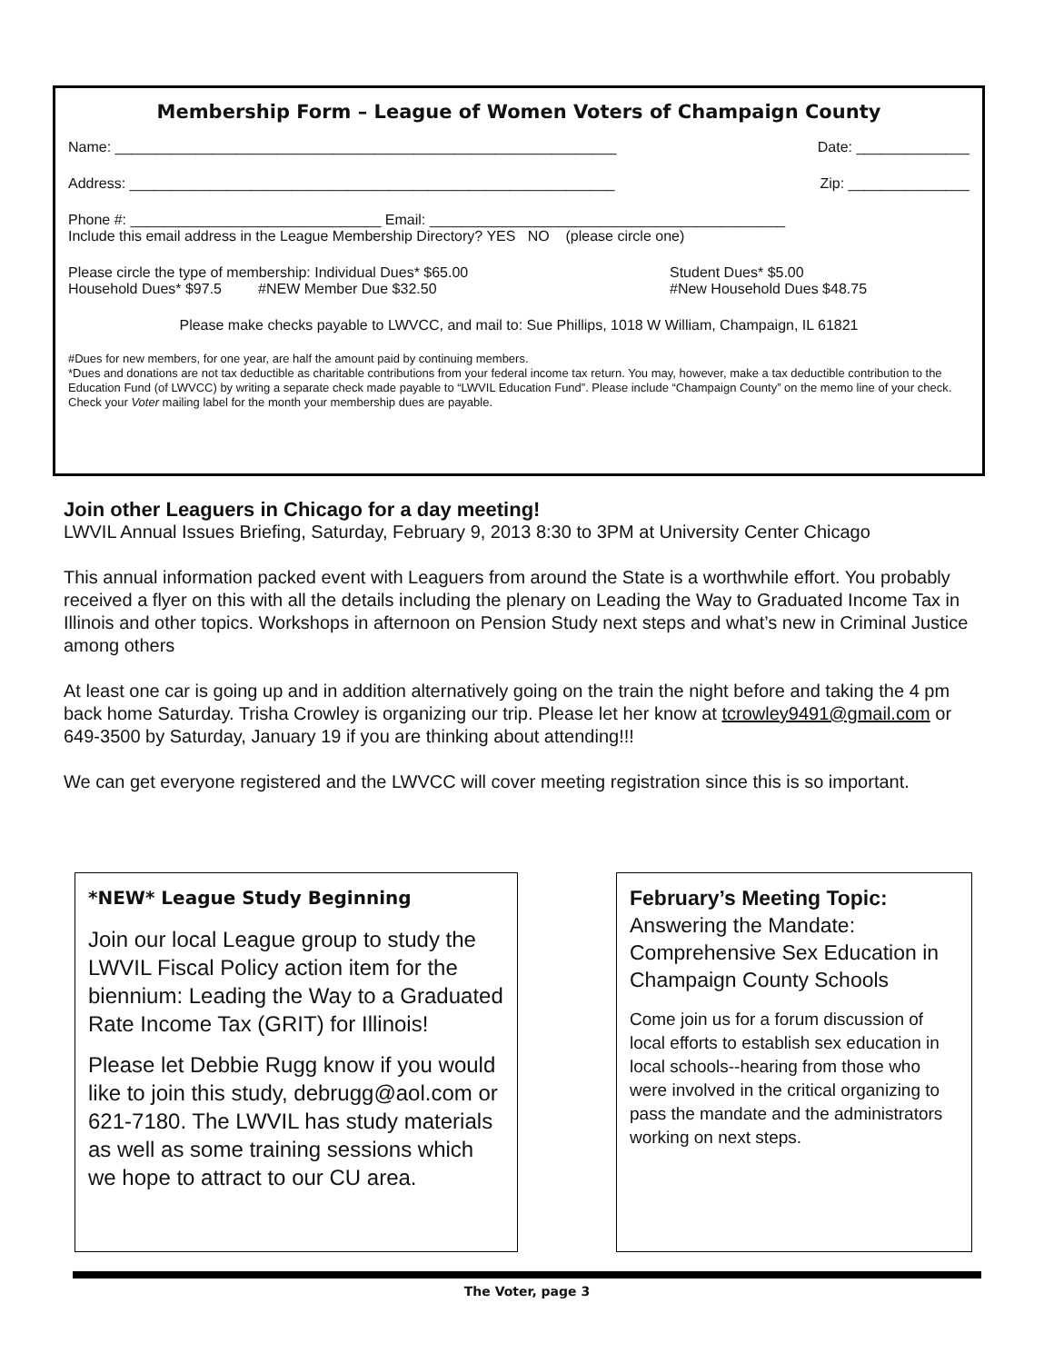Membership Form – League of Women Voters of Champaign County
Name: ______________________________________________________________ Date: ______________
Address: ____________________________________________________________ Zip: _______________
Phone #: _______________________________ Email: ____________________________________________
Include this email address in the League Membership Directory? YES NO (please circle one)
Please circle the type of membership: Individual Dues* $65.00 Student Dues* $5.00
Household Dues* $97.5 #NEW Member Due $32.50 #New Household Dues $48.75
Please make checks payable to LWVCC, and mail to: Sue Phillips, 1018 W William, Champaign, IL 61821
#Dues for new members, for one year, are half the amount paid by continuing members.
*Dues and donations are not tax deductible as charitable contributions from your federal income tax return. You may, however, make a tax deductible contribution to the Education Fund (of LWVCC) by writing a separate check made payable to “LWVIL Education Fund”. Please include “Champaign County” on the memo line of your check.
Check your Voter mailing label for the month your membership dues are payable.
Join other Leaguers in Chicago for a day meeting!
LWVIL Annual Issues Briefing, Saturday, February 9, 2013 8:30 to 3PM at University Center Chicago
This annual information packed event with Leaguers from around the State is a worthwhile effort. You probably received a flyer on this with all the details including the plenary on Leading the Way to Graduated Income Tax in Illinois and other topics. Workshops in afternoon on Pension Study next steps and what’s new in Criminal Justice among others
At least one car is going up and in addition alternatively going on the train the night before and taking the 4 pm back home Saturday. Trisha Crowley is organizing our trip. Please let her know at tcrowley9491@gmail.com or 649-3500 by Saturday, January 19 if you are thinking about attending!!!
We can get everyone registered and the LWVCC will cover meeting registration since this is so important.
*NEW* League Study Beginning
Join our local League group to study the LWVIL Fiscal Policy action item for the biennium: Leading the Way to a Graduated Rate Income Tax (GRIT) for Illinois!
Please let Debbie Rugg know if you would like to join this study, debrugg@aol.com or 621-7180. The LWVIL has study materials as well as some training sessions which we hope to attract to our CU area.
February’s Meeting Topic:
Answering the Mandate: Comprehensive Sex Education in Champaign County Schools
Come join us for a forum discussion of local efforts to establish sex education in local schools--hearing from those who were involved in the critical organizing to pass the mandate and the administrators working on next steps.
The Voter, page 3